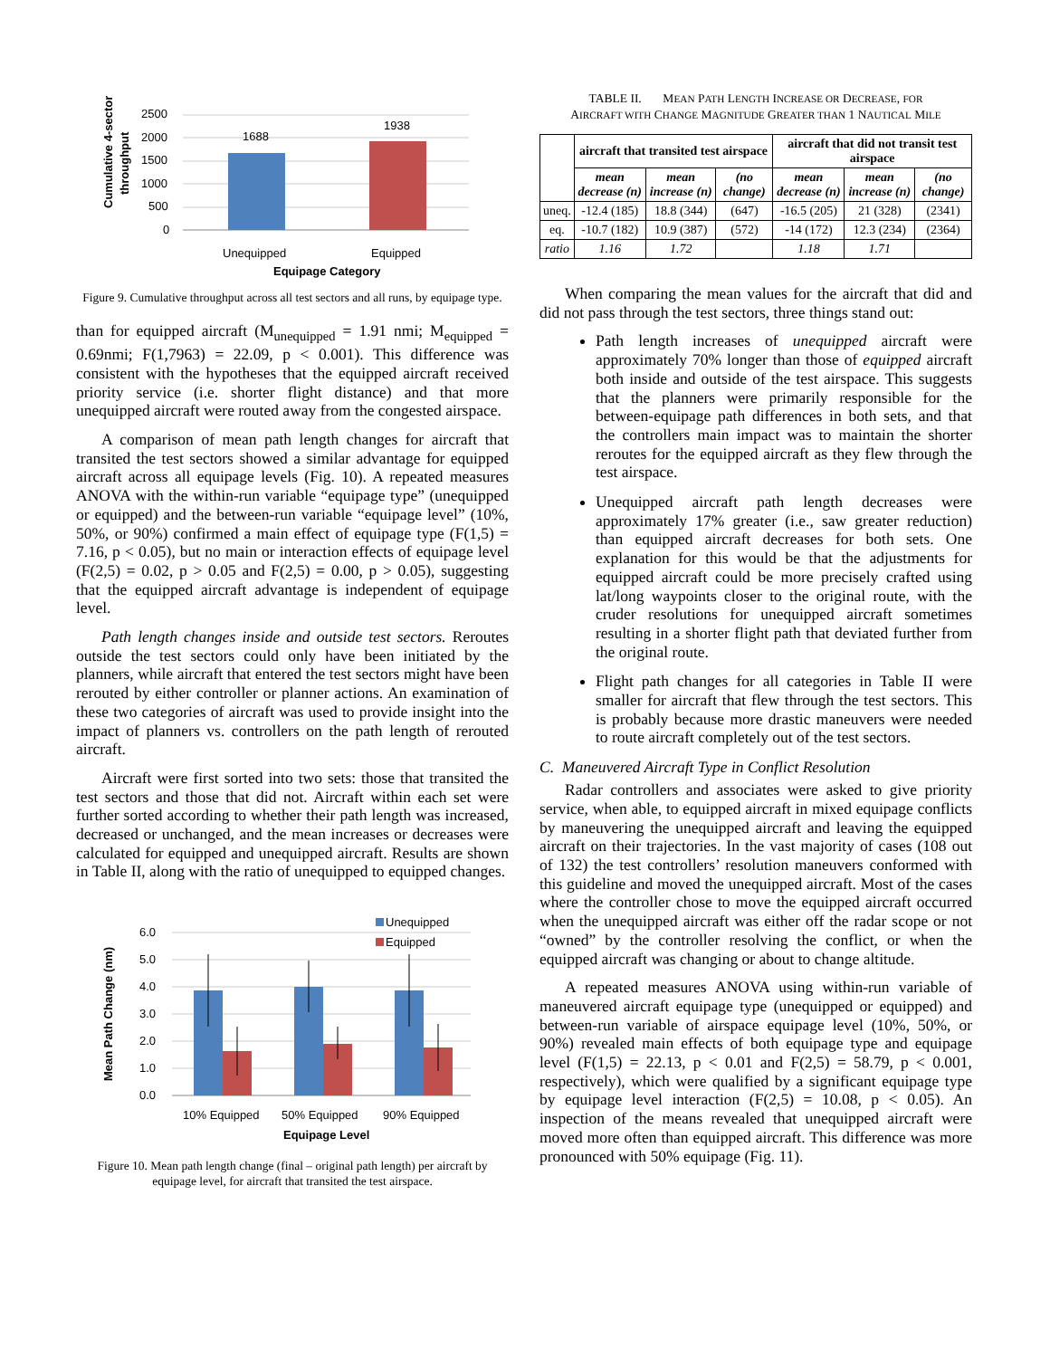Cumulative 4-sector
throughput
2500
2000
1500
1000
500
0
1688
1938
Unequipped
Equipped
Equipage Category
Figure 9. Cumulative throughput across all test sectors and all runs, by equipage type.
than for equipped aircraft (M<sub>unequipped</sub> = 1.91 nmi; M<sub>equipped</sub> = 0.69nmi; F(1,7963) = 22.09, p < 0.001). This difference was consistent with the hypotheses that the equipped aircraft received priority service (i.e. shorter flight distance) and that more unequipped aircraft were routed away from the congested airspace.
A comparison of mean path length changes for aircraft that transited the test sectors showed a similar advantage for equipped aircraft across all equipage levels (Fig. 10). A repeated measures ANOVA with the within-run variable “equipage type” (unequipped or equipped) and the between-run variable “equipage level” (10%, 50%, or 90%) confirmed a main effect of equipage type (F(1,5) = 7.16, p < 0.05), but no main or interaction effects of equipage level (F(2,5) = 0.02, p > 0.05 and F(2,5) = 0.00, p > 0.05), suggesting that the equipped aircraft advantage is independent of equipage level.
Path length changes inside and outside test sectors. Reroutes outside the test sectors could only have been initiated by the planners, while aircraft that entered the test sectors might have been rerouted by either controller or planner actions. An examination of these two categories of aircraft was used to provide insight into the impact of planners vs. controllers on the path length of rerouted aircraft.
Aircraft were first sorted into two sets: those that transited the test sectors and those that did not. Aircraft within each set were further sorted according to whether their path length was increased, decreased or unchanged, and the mean increases or decreases were calculated for equipped and unequipped aircraft. Results are shown in Table II, along with the ratio of unequipped to equipped changes.
Mean Path Change (nm)
6.0
5.0
4.0
3.0
2.0
1.0
0.0
Unequipped
Equipped
10% Equipped
50% Equipped
90% Equipped
Equipage Level
Figure 10. Mean path length change (final – original path length) per aircraft by equipage level, for aircraft that transited the test airspace.
TABLE II. MEAN PATH LENGTH INCREASE OR DECREASE, FOR
AIRCRAFT WITH CHANGE MAGNITUDE GREATER THAN 1 NAUTICAL MILE
| | aircraft that transited test airspace | | | aircraft that did not transit test airspace | | |
| --- | --- | --- | --- | --- | --- | --- |
| | mean decrease (n) | mean increase (n) | (no change) | mean decrease (n) | mean increase (n) | (no change) |
| uneq. | -12.4 (185) | 18.8 (344) | (647) | -16.5 (205) | 21 (328) | (2341) |
| eq. | -10.7 (182) | 10.9 (387) | (572) | -14 (172) | 12.3 (234) | (2364) |
| ratio | 1.16 | 1.72 | | 1.18 | 1.71 | |
When comparing the mean values for the aircraft that did and did not pass through the test sectors, three things stand out:
Path length increases of unequipped aircraft were approximately 70% longer than those of equipped aircraft both inside and outside of the test airspace. This suggests that the planners were primarily responsible for the between-equipage path differences in both sets, and that the controllers main impact was to maintain the shorter reroutes for the equipped aircraft as they flew through the test airspace.
Unequipped aircraft path length decreases were approximately 17% greater (i.e., saw greater reduction) than equipped aircraft decreases for both sets. One explanation for this would be that the adjustments for equipped aircraft could be more precisely crafted using lat/long waypoints closer to the original route, with the cruder resolutions for unequipped aircraft sometimes resulting in a shorter flight path that deviated further from the original route.
Flight path changes for all categories in Table II were smaller for aircraft that flew through the test sectors. This is probably because more drastic maneuvers were needed to route aircraft completely out of the test sectors.
C. Maneuvered Aircraft Type in Conflict Resolution
Radar controllers and associates were asked to give priority service, when able, to equipped aircraft in mixed equipage conflicts by maneuvering the unequipped aircraft and leaving the equipped aircraft on their trajectories. In the vast majority of cases (108 out of 132) the test controllers’ resolution maneuvers conformed with this guideline and moved the unequipped aircraft. Most of the cases where the controller chose to move the equipped aircraft occurred when the unequipped aircraft was either off the radar scope or not “owned” by the controller resolving the conflict, or when the equipped aircraft was changing or about to change altitude.
A repeated measures ANOVA using within-run variable of maneuvered aircraft equipage type (unequipped or equipped) and between-run variable of airspace equipage level (10%, 50%, or 90%) revealed main effects of both equipage type and equipage level (F(1,5) = 22.13, p < 0.01 and F(2,5) = 58.79, p < 0.001, respectively), which were qualified by a significant equipage type by equipage level interaction (F(2,5) = 10.08, p < 0.05). An inspection of the means revealed that unequipped aircraft were moved more often than equipped aircraft. This difference was more pronounced with 50% equipage (Fig. 11).